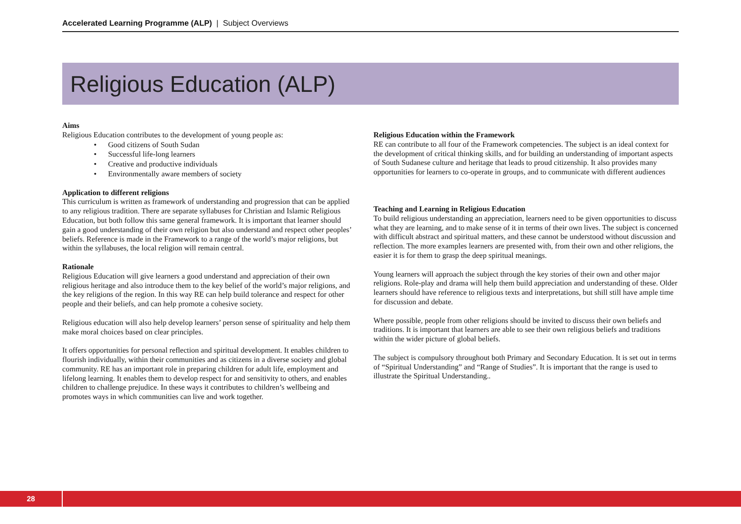Accelerated Learning Programme (ALP) | Subject Overviews
Religious Education (ALP)
Aims
Religious Education contributes to the development of young people as:
• Good citizens of South Sudan
• Successful life-long learners
• Creative and productive individuals
• Environmentally aware members of society
Application to different religions
This curriculum is written as framework of understanding and progression that can be applied to any religious tradition. There are separate syllabuses for Christian and Islamic Religious Education, but both follow this same general framework. It is important that learner should gain a good understanding of their own religion but also understand and respect other peoples’ beliefs. Reference is made in the Framework to a range of the world’s major religions, but within the syllabuses, the local religion will remain central.
Rationale
Religious Education will give learners a good understand and appreciation of their own religious heritage and also introduce them to the key belief of the world’s major religions, and the key religions of the region. In this way RE can help build tolerance and respect for other people and their beliefs, and can help promote a cohesive society.
Religious education will also help develop learners’ person sense of spirituality and help them make moral choices based on clear principles.
It offers opportunities for personal reflection and spiritual development. It enables children to flourish individually, within their communities and as citizens in a diverse society and global community. RE has an important role in preparing children for adult life, employment and lifelong learning. It enables them to develop respect for and sensitivity to others, and enables children to challenge prejudice. In these ways it contributes to children’s wellbeing and promotes ways in which communities can live and work together.
Religious Education within the Framework
RE can contribute to all four of the Framework competencies. The subject is an ideal context for the development of critical thinking skills, and for building an understanding of important aspects of South Sudanese culture and heritage that leads to proud citizenship. It also provides many opportunities for learners to co-operate in groups, and to communicate with different audiences
Teaching and Learning in Religious Education
To build religious understanding an appreciation, learners need to be given opportunities to discuss what they are learning, and to make sense of it in terms of their own lives. The subject is concerned with difficult abstract and spiritual matters, and these cannot be understood without discussion and reflection. The more examples learners are presented with, from their own and other religions, the easier it is for them to grasp the deep spiritual meanings.
Young learners will approach the subject through the key stories of their own and other major religions. Role-play and drama will help them build appreciation and understanding of these. Older learners should have reference to religious texts and interpretations, but shill still have ample time for discussion and debate.
Where possible, people from other religions should be invited to discuss their own beliefs and traditions. It is important that learners are able to see their own religious beliefs and traditions within the wider picture of global beliefs.
The subject is compulsory throughout both Primary and Secondary Education. It is set out in terms of “Spiritual Understanding” and “Range of Studies”. It is important that the range is used to illustrate the Spiritual Understanding..
28